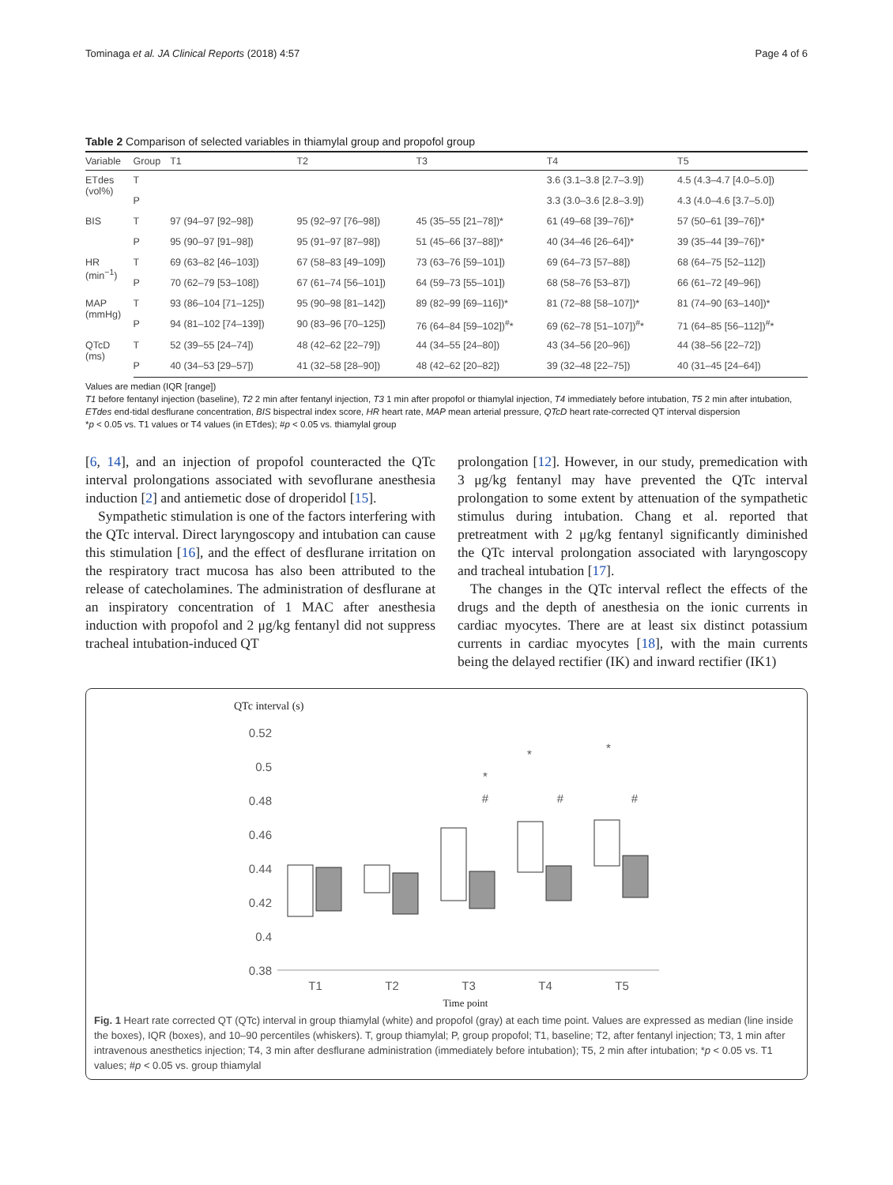Tominaga et al. JA Clinical Reports (2018) 4:57 Page 4 of 6
Table 2 Comparison of selected variables in thiamylal group and propofol group
| Variable | Group | T1 | T2 | T3 | T4 | T5 |
| --- | --- | --- | --- | --- | --- | --- |
| ETdes (vol%) | T | | | | 3.6 (3.1–3.8 [2.7–3.9]) | 4.5 (4.3–4.7 [4.0–5.0]) |
| | P | | | | 3.3 (3.0–3.6 [2.8–3.9]) | 4.3 (4.0–4.6 [3.7–5.0]) |
| BIS | T | 97 (94–97 [92–98]) | 95 (92–97 [76–98]) | 45 (35–55 [21–78])* | 61 (49–68 [39–76])* | 57 (50–61 [39–76])* |
| | P | 95 (90–97 [91–98]) | 95 (91–97 [87–98]) | 51 (45–66 [37–88])* | 40 (34–46 [26–64])* | 39 (35–44 [39–76])* |
| HR (min<sup>−1</sup>) | T | 69 (63–82 [46–103]) | 67 (58–83 [49–109]) | 73 (63–76 [59–101]) | 69 (64–73 [57–88]) | 68 (64–75 [52–112]) |
| | P | 70 (62–79 [53–108]) | 67 (61–74 [56–101]) | 64 (59–73 [55–101]) | 68 (58–76 [53–87]) | 66 (61–72 [49–96]) |
| MAP (mmHg) | T | 93 (86–104 [71–125]) | 95 (90–98 [81–142]) | 89 (82–99 [69–116])* | 81 (72–88 [58–107])* | 81 (74–90 [63–140])* |
| | P | 94 (81–102 [74–139]) | 90 (83–96 [70–125]) | 76 (64–84 [59–102])<sup>#</sup>* | 69 (62–78 [51–107])<sup>#</sup>* | 71 (64–85 [56–112])<sup>#</sup>* |
| QTcD (ms) | T | 52 (39–55 [24–74]) | 48 (42–62 [22–79]) | 44 (34–55 [24–80]) | 43 (34–56 [20–96]) | 44 (38–56 [22–72]) |
| | P | 40 (34–53 [29–57]) | 41 (32–58 [28–90]) | 48 (42–62 [20–82]) | 39 (32–48 [22–75]) | 40 (31–45 [24–64]) |
Values are median (IQR [range])
T1 before fentanyl injection (baseline), T2 2 min after fentanyl injection, T3 1 min after propofol or thiamylal injection, T4 immediately before intubation, T5 2 min after intubation, ETdes end-tidal desflurane concentration, BIS bispectral index score, HR heart rate, MAP mean arterial pressure, QTcD heart rate-corrected QT interval dispersion
*p < 0.05 vs. T1 values or T4 values (in ETdes); #p < 0.05 vs. thiamylal group
[6, 14], and an injection of propofol counteracted the QTc interval prolongations associated with sevoflurane anesthesia induction [2] and antiemetic dose of droperidol [15].
Sympathetic stimulation is one of the factors interfering with the QTc interval. Direct laryngoscopy and intubation can cause this stimulation [16], and the effect of desflurane irritation on the respiratory tract mucosa has also been attributed to the release of catecholamines. The administration of desflurane at an inspiratory concentration of 1 MAC after anesthesia induction with propofol and 2 μg/kg fentanyl did not suppress tracheal intubation-induced QT
prolongation [12]. However, in our study, premedication with 3 μg/kg fentanyl may have prevented the QTc interval prolongation to some extent by attenuation of the sympathetic stimulus during intubation. Chang et al. reported that pretreatment with 2 μg/kg fentanyl significantly diminished the QTc interval prolongation associated with laryngoscopy and tracheal intubation [17].
The changes in the QTc interval reflect the effects of the drugs and the depth of anesthesia on the ionic currents in cardiac myocytes. There are at least six distinct potassium currents in cardiac myocytes [18], with the main currents being the delayed rectifier (IK) and inward rectifier (IK1)
QTc interval (s)
0.52
0.5
0.48
0.46
0.44
0.42
0.4
0.38
T1
T2
T3
T4
T5
Time point
*
#
*
#
*
#
Fig. 1 Heart rate corrected QT (QTc) interval in group thiamylal (white) and propofol (gray) at each time point. Values are expressed as median (line inside the boxes), IQR (boxes), and 10–90 percentiles (whiskers). T, group thiamylal; P, group propofol; T1, baseline; T2, after fentanyl injection; T3, 1 min after intravenous anesthetics injection; T4, 3 min after desflurane administration (immediately before intubation); T5, 2 min after intubation; *p < 0.05 vs. T1 values; #p < 0.05 vs. group thiamylal